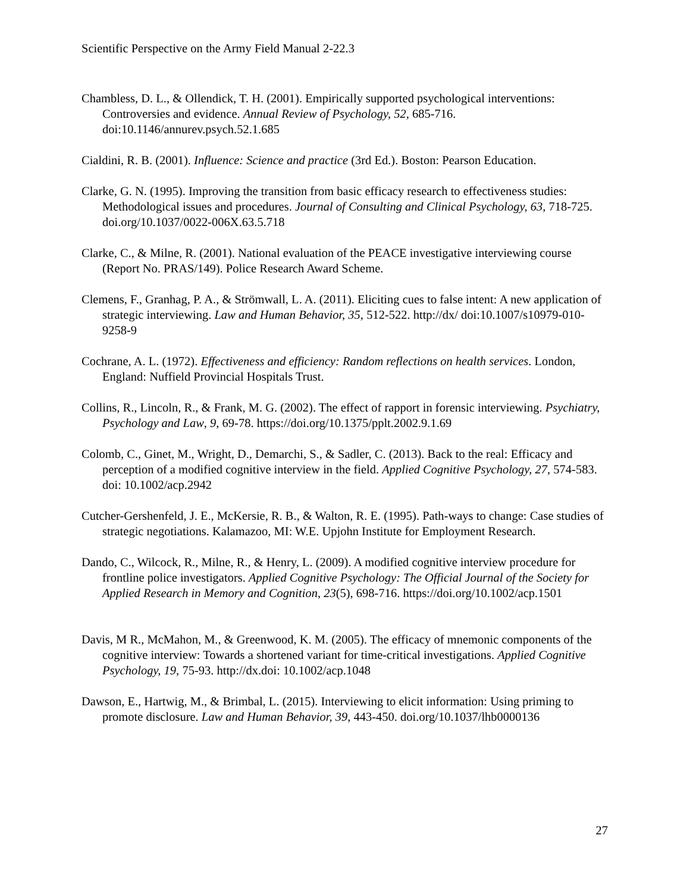Scientific Perspective on the Army Field Manual 2-22.3
Chambless, D. L., & Ollendick, T. H. (2001). Empirically supported psychological interventions: Controversies and evidence. Annual Review of Psychology, 52, 685-716. doi:10.1146/annurev.psych.52.1.685
Cialdini, R. B. (2001). Influence: Science and practice (3rd Ed.). Boston: Pearson Education.
Clarke, G. N. (1995). Improving the transition from basic efficacy research to effectiveness studies: Methodological issues and procedures. Journal of Consulting and Clinical Psychology, 63, 718-725. doi.org/10.1037/0022-006X.63.5.718
Clarke, C., & Milne, R. (2001). National evaluation of the PEACE investigative interviewing course (Report No. PRAS/149). Police Research Award Scheme.
Clemens, F., Granhag, P. A., & Strömwall, L. A. (2011). Eliciting cues to false intent: A new application of strategic interviewing. Law and Human Behavior, 35, 512-522. http://dx/ doi:10.1007/s10979-010-9258-9
Cochrane, A. L. (1972). Effectiveness and efficiency: Random reflections on health services. London, England: Nuffield Provincial Hospitals Trust.
Collins, R., Lincoln, R., & Frank, M. G. (2002). The effect of rapport in forensic interviewing. Psychiatry, Psychology and Law, 9, 69-78. https://doi.org/10.1375/pplt.2002.9.1.69
Colomb, C., Ginet, M., Wright, D., Demarchi, S., & Sadler, C. (2013). Back to the real: Efficacy and perception of a modified cognitive interview in the field. Applied Cognitive Psychology, 27, 574-583. doi: 10.1002/acp.2942
Cutcher-Gershenfeld, J. E., McKersie, R. B., & Walton, R. E. (1995). Path-ways to change: Case studies of strategic negotiations. Kalamazoo, MI: W.E. Upjohn Institute for Employment Research.
Dando, C., Wilcock, R., Milne, R., & Henry, L. (2009). A modified cognitive interview procedure for frontline police investigators. Applied Cognitive Psychology: The Official Journal of the Society for Applied Research in Memory and Cognition, 23(5), 698-716. https://doi.org/10.1002/acp.1501
Davis, M R., McMahon, M., & Greenwood, K. M. (2005). The efficacy of mnemonic components of the cognitive interview: Towards a shortened variant for time-critical investigations. Applied Cognitive Psychology, 19, 75-93. http://dx.doi: 10.1002/acp.1048
Dawson, E., Hartwig, M., & Brimbal, L. (2015). Interviewing to elicit information: Using priming to promote disclosure. Law and Human Behavior, 39, 443-450. doi.org/10.1037/lhb0000136
27